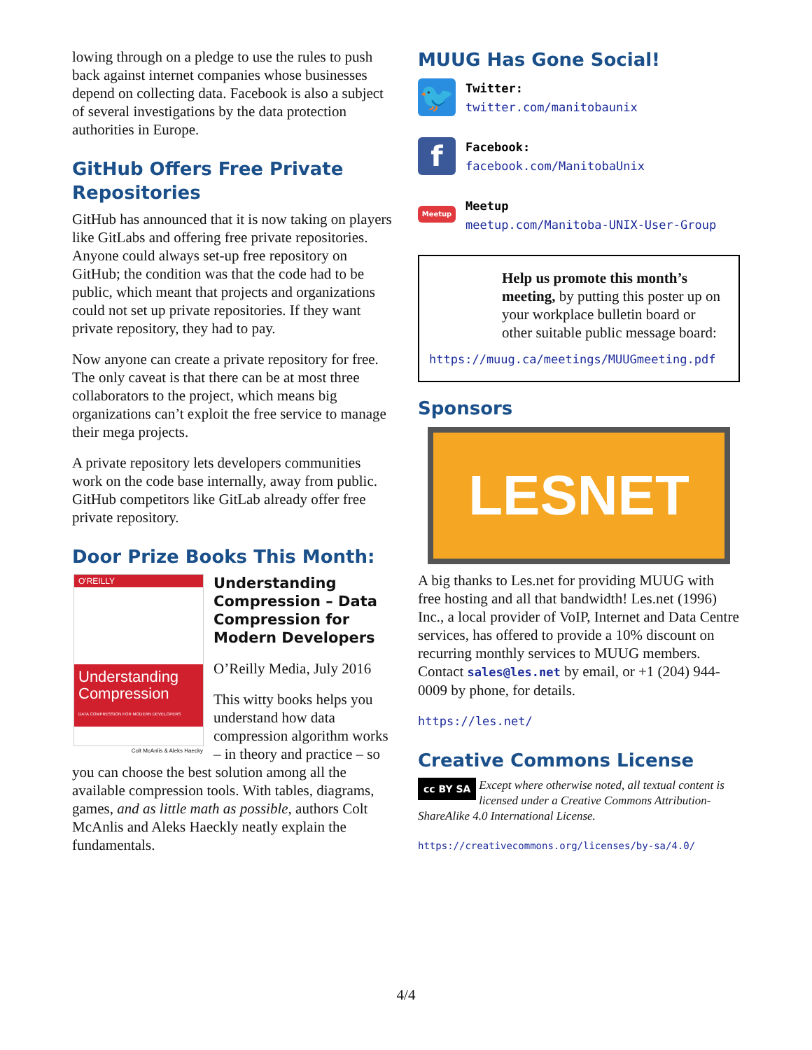lowing through on a pledge to use the rules to push back against internet companies whose businesses depend on collecting data. Facebook is also a subject of several investigations by the data protection authorities in Europe.
GitHub Offers Free Private Repositories
GitHub has announced that it is now taking on players like GitLabs and offering free private repositories. Anyone could always set-up free repository on GitHub; the condition was that the code had to be public, which meant that projects and organizations could not set up private repositories. If they want private repository, they had to pay.
Now anyone can create a private repository for free. The only caveat is that there can be at most three collaborators to the project, which means big organizations can’t exploit the free service to manage their mega projects.
A private repository lets developers communities work on the code base internally, away from public. GitHub competitors like GitLab already offer free private repository.
Door Prize Books This Month:
O'REILLY
Understanding Compression
DATA COMPRESSION FOR MODERN DEVELOPERS
Colt McAnlis & Aleks Haecky
Understanding Compression – Data Compression for Modern Developers
O’Reilly Media, July 2016
This witty books helps you understand how data compression algorithm works – in theory and practice – so you can choose the best solution among all the available compression tools. With tables, diagrams, games, and as little math as possible, authors Colt McAnlis and Aleks Haeckly neatly explain the fundamentals.
MUUG Has Gone Social!
🐦
Twitter:
twitter.com/manitobaunix
f
Facebook:
facebook.com/ManitobaUnix
Meetup
Meetup
meetup.com/Manitoba-UNIX-User-Group
Help us promote this month’s meeting, by putting this poster up on your workplace bulletin board or other suitable public message board:
https://muug.ca/meetings/MUUGmeeting.pdf
Sponsors
LESNET
A big thanks to Les.net for providing MUUG with free hosting and all that bandwidth! Les.net (1996) Inc., a local provider of VoIP, Internet and Data Centre services, has offered to provide a 10% discount on recurring monthly services to MUUG members. Contact sales@les.net by email, or +1 (204) 944-0009 by phone, for details.
https://les.net/
Creative Commons License
cc BY SA Except where otherwise noted, all textual content is licensed under a Creative Commons Attribution-ShareAlike 4.0 International License.
https://creativecommons.org/licenses/by-sa/4.0/
4/4